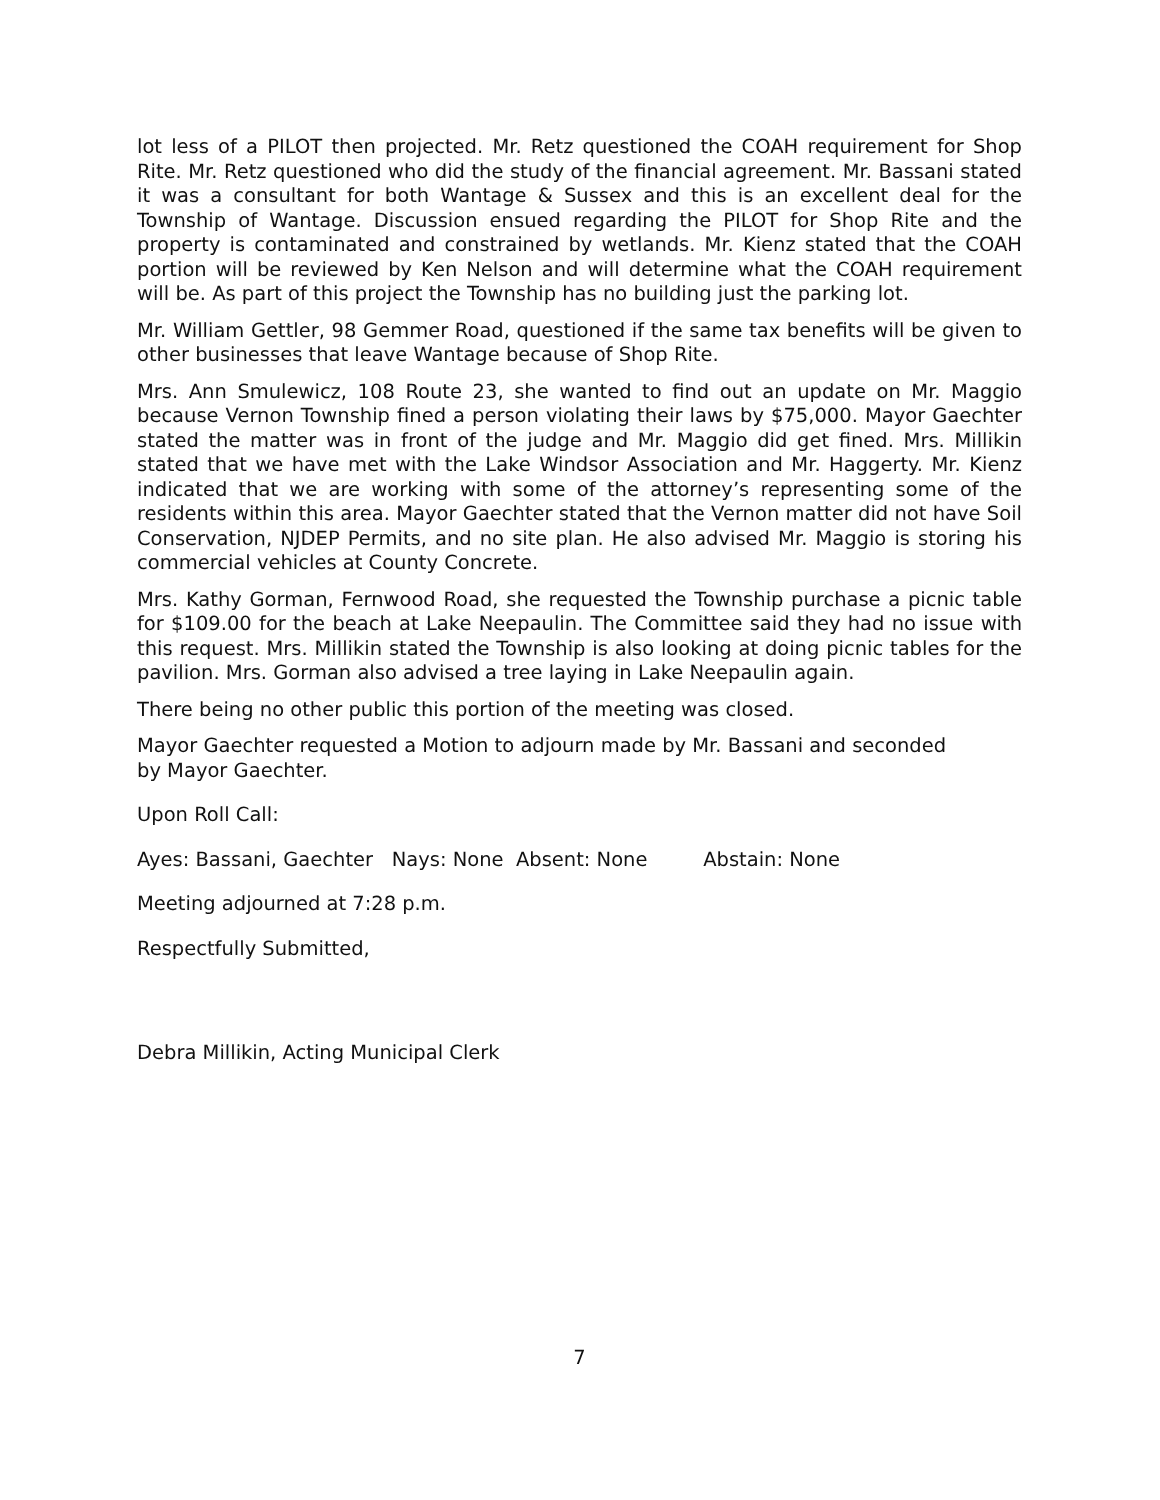lot less of a PILOT then projected. Mr. Retz questioned the COAH requirement for Shop Rite. Mr. Retz questioned who did the study of the financial agreement. Mr. Bassani stated it was a consultant for both Wantage & Sussex and this is an excellent deal for the Township of Wantage. Discussion ensued regarding the PILOT for Shop Rite and the property is contaminated and constrained by wetlands. Mr. Kienz stated that the COAH portion will be reviewed by Ken Nelson and will determine what the COAH requirement will be. As part of this project the Township has no building just the parking lot.
Mr. William Gettler, 98 Gemmer Road, questioned if the same tax benefits will be given to other businesses that leave Wantage because of Shop Rite.
Mrs. Ann Smulewicz, 108 Route 23, she wanted to find out an update on Mr. Maggio because Vernon Township fined a person violating their laws by $75,000. Mayor Gaechter stated the matter was in front of the judge and Mr. Maggio did get fined. Mrs. Millikin stated that we have met with the Lake Windsor Association and Mr. Haggerty. Mr. Kienz indicated that we are working with some of the attorney’s representing some of the residents within this area. Mayor Gaechter stated that the Vernon matter did not have Soil Conservation, NJDEP Permits, and no site plan. He also advised Mr. Maggio is storing his commercial vehicles at County Concrete.
Mrs. Kathy Gorman, Fernwood Road, she requested the Township purchase a picnic table for $109.00 for the beach at Lake Neepaulin. The Committee said they had no issue with this request. Mrs. Millikin stated the Township is also looking at doing picnic tables for the pavilion. Mrs. Gorman also advised a tree laying in Lake Neepaulin again.
There being no other public this portion of the meeting was closed.
Mayor Gaechter requested a Motion to adjourn made by Mr. Bassani and seconded
by Mayor Gaechter.
Upon Roll Call:
Ayes: Bassani, Gaechter Nays: None Absent: None Abstain: None
Meeting adjourned at 7:28 p.m.
Respectfully Submitted,
Debra Millikin, Acting Municipal Clerk
7